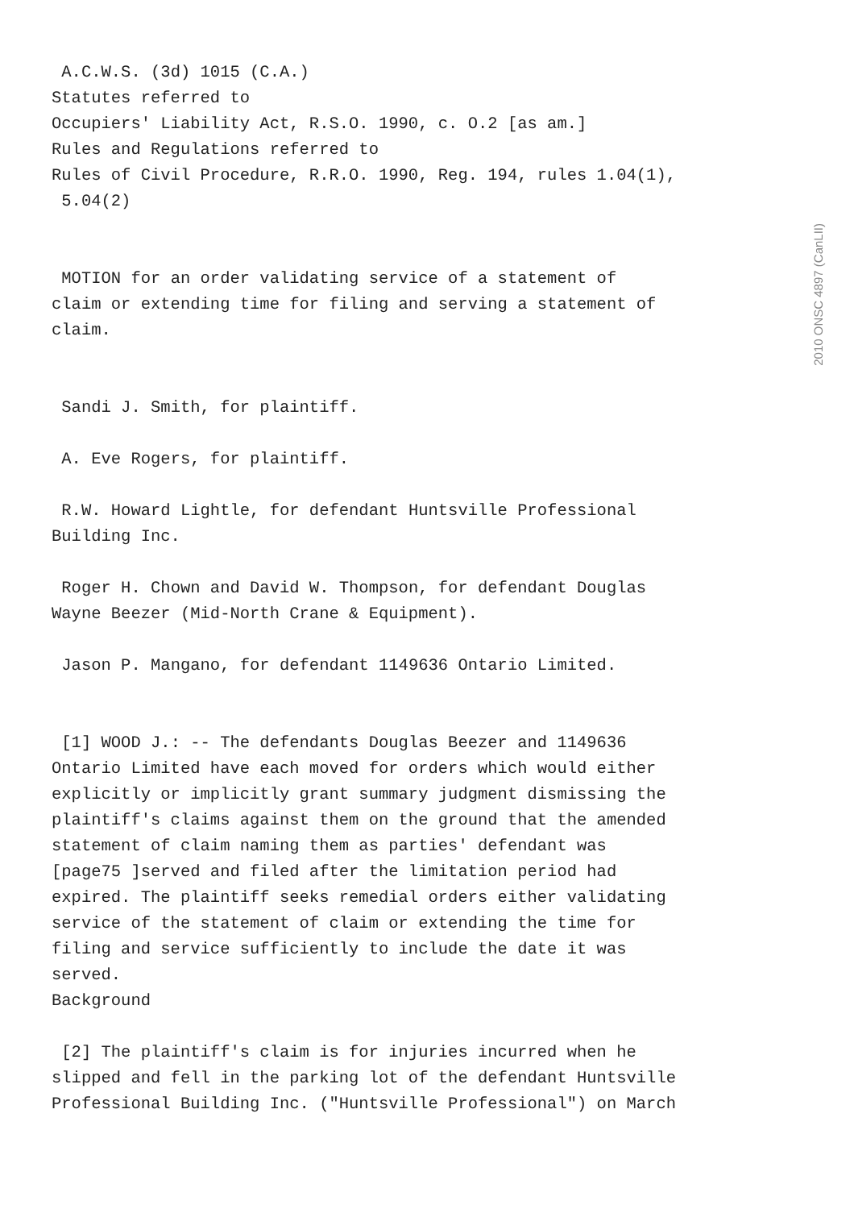2010 ONSC 4897 (CanLII)
A.C.W.S. (3d) 1015 (C.A.) Statutes referred to Occupiers' Liability Act, R.S.O. 1990, c. O.2 [as am.] Rules and Regulations referred to Rules of Civil Procedure, R.R.O. 1990, Reg. 194, rules 1.04(1), 5.04(2)
MOTION for an order validating service of a statement of claim or extending time for filing and serving a statement of claim.
Sandi J. Smith, for plaintiff.
A. Eve Rogers, for plaintiff.
R.W. Howard Lightle, for defendant Huntsville Professional Building Inc.
Roger H. Chown and David W. Thompson, for defendant Douglas Wayne Beezer (Mid-North Crane & Equipment).
Jason P. Mangano, for defendant 1149636 Ontario Limited.
[1] WOOD J.: -- The defendants Douglas Beezer and 1149636 Ontario Limited have each moved for orders which would either explicitly or implicitly grant summary judgment dismissing the plaintiff's claims against them on the ground that the amended statement of claim naming them as parties' defendant was [page75 ]served and filed after the limitation period had expired. The plaintiff seeks remedial orders either validating service of the statement of claim or extending the time for filing and service sufficiently to include the date it was served. Background
[2] The plaintiff's claim is for injuries incurred when he slipped and fell in the parking lot of the defendant Huntsville Professional Building Inc. ("Huntsville Professional") on March